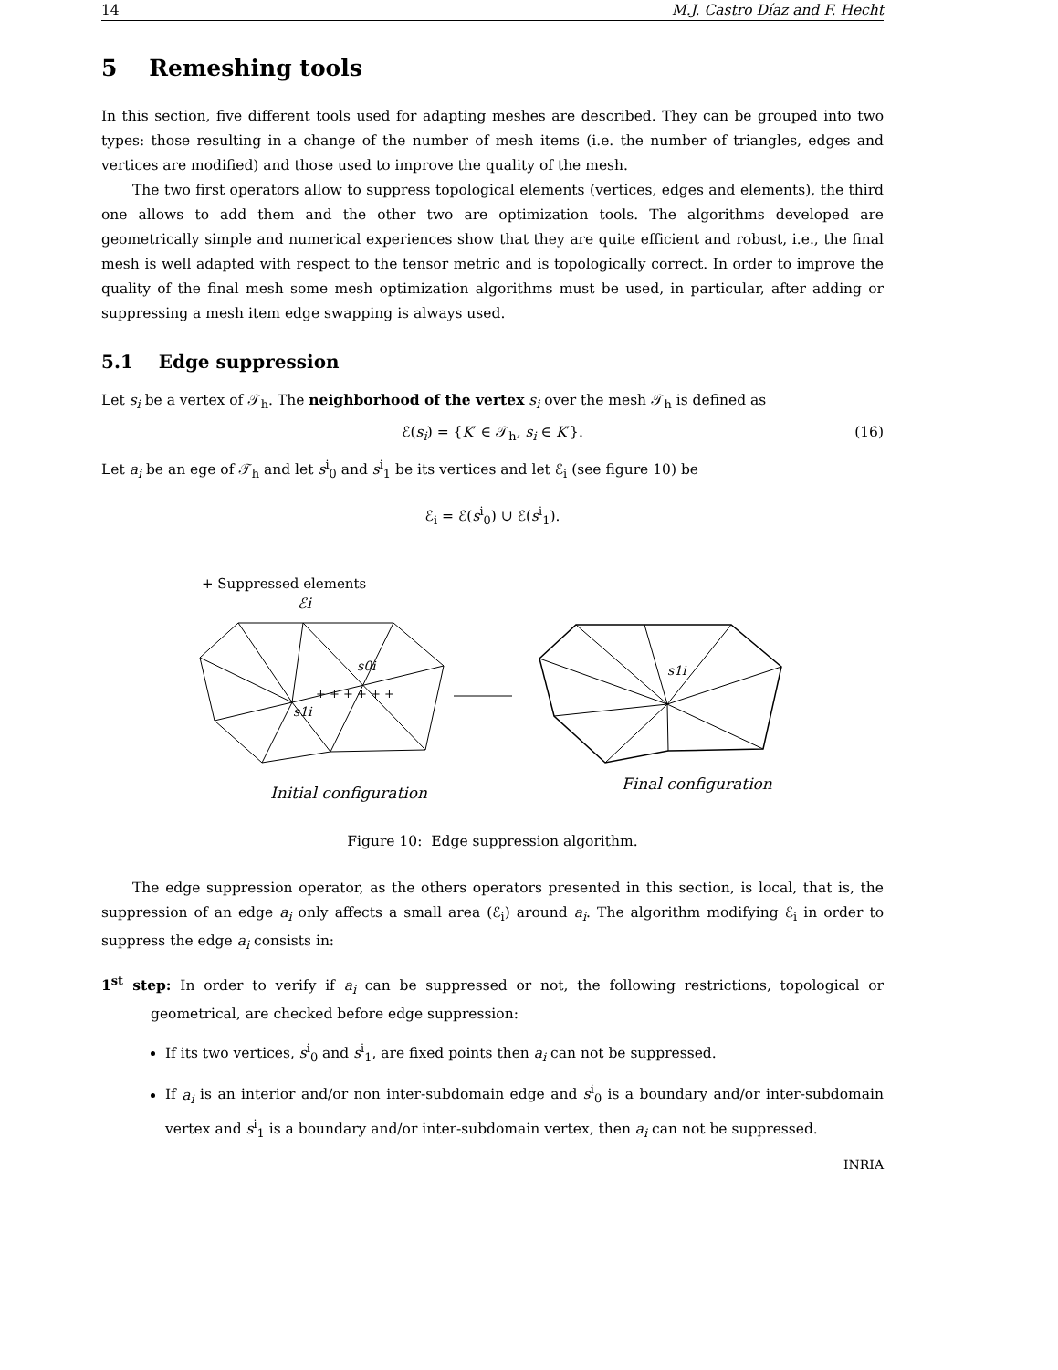14 M.J. Castro Díaz and F. Hecht
5 Remeshing tools
In this section, five different tools used for adapting meshes are described. They can be grouped into two types: those resulting in a change of the number of mesh items (i.e. the number of triangles, edges and vertices are modified) and those used to improve the quality of the mesh.
The two first operators allow to suppress topological elements (vertices, edges and elements), the third one allows to add them and the other two are optimization tools. The algorithms developed are geometrically simple and numerical experiences show that they are quite efficient and robust, i.e., the final mesh is well adapted with respect to the tensor metric and is topologically correct. In order to improve the quality of the final mesh some mesh optimization algorithms must be used, in particular, after adding or suppressing a mesh item edge swapping is always used.
5.1 Edge suppression
Let s<sub>i</sub> be a vertex of 𝒯<sub>h</sub>. The neighborhood of the vertex s<sub>i</sub> over the mesh 𝒯<sub>h</sub> is defined as
ℰ(s<sub>i</sub>) = {K′ ∈ 𝒯<sub>h</sub>, s<sub>i</sub> ∈ K′}. (16)
Let a<sub>i</sub> be an ege of 𝒯<sub>h</sub> and let s<sup>i</sup><sub>0</sub> and s<sup>i</sup><sub>1</sub> be its vertices and let ℰ<sub>i</sub> (see figure 10) be
ℰ<sub>i</sub> = ℰ(s<sup>i</sup><sub>0</sub>) ∪ ℰ(s<sup>i</sup><sub>1</sub>).
+ Suppressed elements
ℰi
+ + + + + +
s0i
s1i
s1i
Initial configuration
Final configuration
Figure 10: Edge suppression algorithm.
The edge suppression operator, as the others operators presented in this section, is local, that is, the suppression of an edge a<sub>i</sub> only affects a small area (ℰ<sub>i</sub>) around a<sub>i</sub>. The algorithm modifying ℰ<sub>i</sub> in order to suppress the edge a<sub>i</sub> consists in:
1<sup>st</sup> step: In order to verify if a<sub>i</sub> can be suppressed or not, the following restrictions, topological or geometrical, are checked before edge suppression:
If its two vertices, s<sup>i</sup><sub>0</sub> and s<sup>i</sup><sub>1</sub>, are fixed points then a<sub>i</sub> can not be suppressed.
If a<sub>i</sub> is an interior and/or non inter-subdomain edge and s<sup>i</sup><sub>0</sub> is a boundary and/or inter-subdomain vertex and s<sup>i</sup><sub>1</sub> is a boundary and/or inter-subdomain vertex, then a<sub>i</sub> can not be suppressed.
INRIA